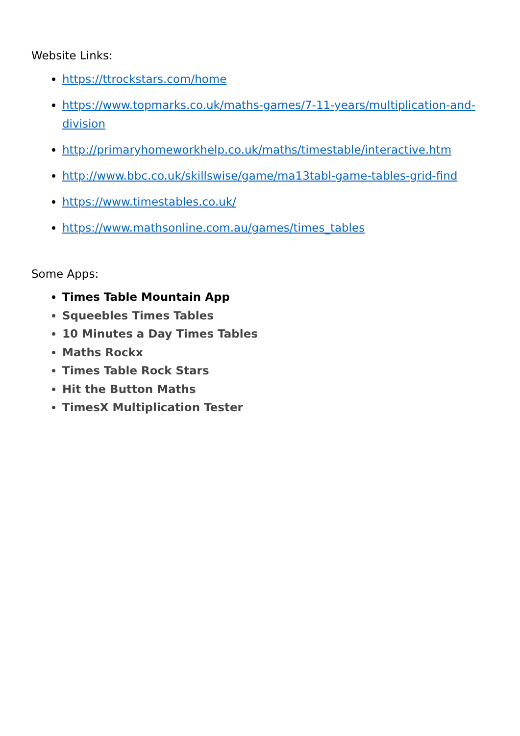Website Links:
https://ttrockstars.com/home
https://www.topmarks.co.uk/maths-games/7-11-years/multiplication-and-division
http://primaryhomeworkhelp.co.uk/maths/timestable/interactive.htm
http://www.bbc.co.uk/skillswise/game/ma13tabl-game-tables-grid-find
https://www.timestables.co.uk/
https://www.mathsonline.com.au/games/times_tables
Some Apps:
Times Table Mountain App
Squeebles Times Tables
10 Minutes a Day Times Tables
Maths Rockx
Times Table Rock Stars
Hit the Button Maths
TimesX Multiplication Tester